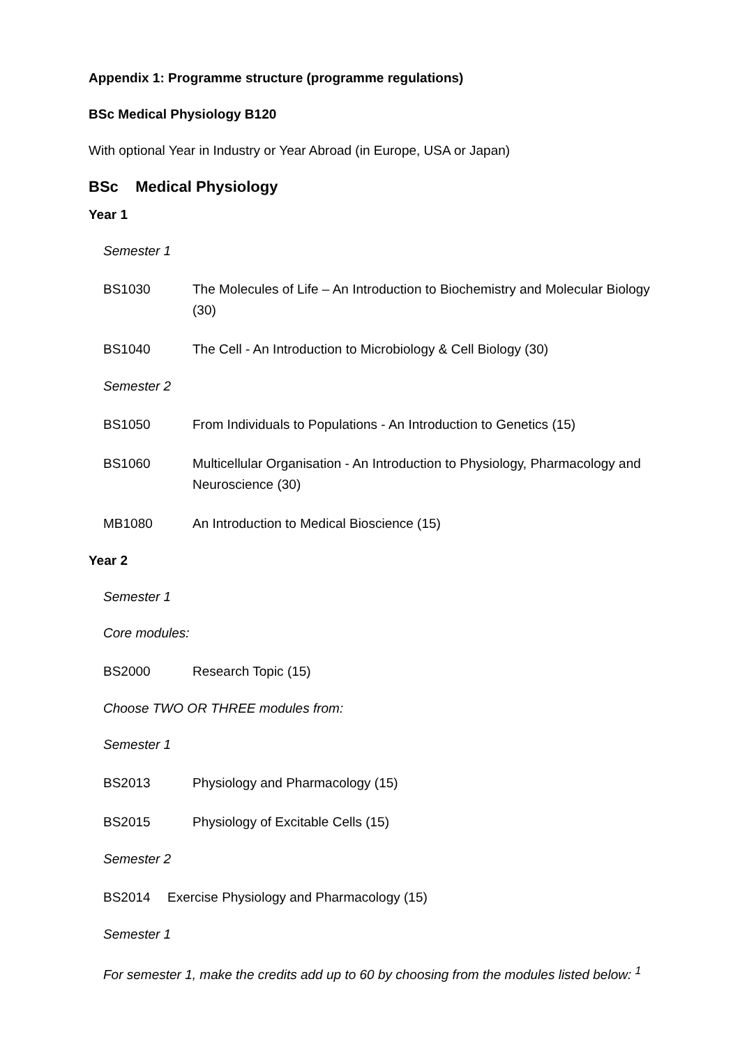Appendix 1: Programme structure (programme regulations)
BSc Medical Physiology B120
With optional Year in Industry or Year Abroad (in Europe, USA or Japan)
BSc Medical Physiology
Year 1
Semester 1
BS1030 The Molecules of Life – An Introduction to Biochemistry and Molecular Biology (30)
BS1040 The Cell - An Introduction to Microbiology & Cell Biology (30)
Semester 2
BS1050 From Individuals to Populations - An Introduction to Genetics (15)
BS1060 Multicellular Organisation - An Introduction to Physiology, Pharmacology and Neuroscience (30)
MB1080 An Introduction to Medical Bioscience (15)
Year 2
Semester 1
Core modules:
BS2000 Research Topic (15)
Choose TWO OR THREE modules from:
Semester 1
BS2013 Physiology and Pharmacology (15)
BS2015 Physiology of Excitable Cells (15)
Semester 2
BS2014 Exercise Physiology and Pharmacology (15)
Semester 1
For semester 1, make the credits add up to 60 by choosing from the modules listed below: <sup>1</sup>